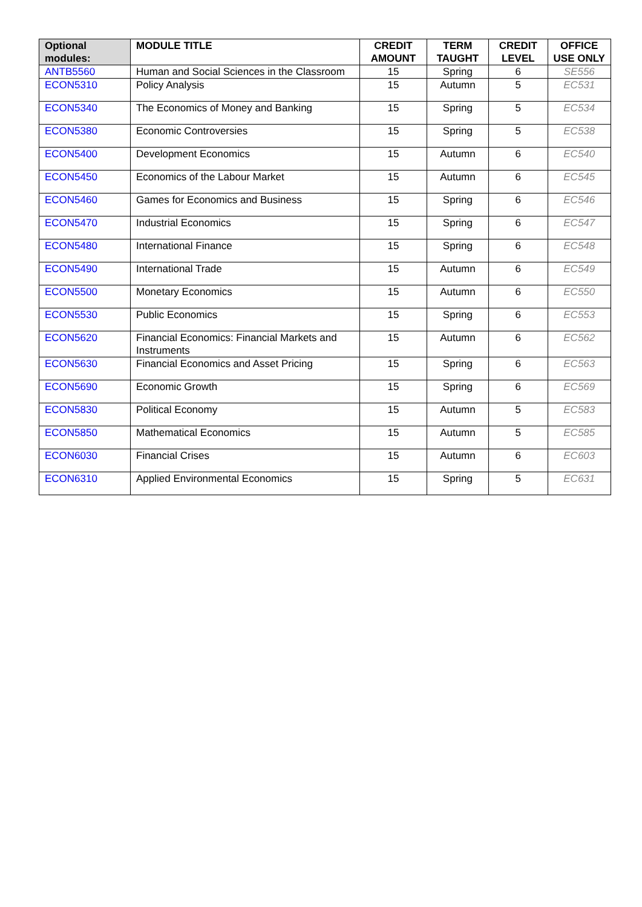| Optional modules: | MODULE TITLE | CREDIT AMOUNT | TERM TAUGHT | CREDIT LEVEL | OFFICE USE ONLY |
| --- | --- | --- | --- | --- | --- |
| ANTB5560 | Human and Social Sciences in the Classroom | 15 | Spring | 6 | SE556 |
| ECON5310 | Policy Analysis | 15 | Autumn | 5 | EC531 |
| ECON5340 | The Economics of Money and Banking | 15 | Spring | 5 | EC534 |
| ECON5380 | Economic Controversies | 15 | Spring | 5 | EC538 |
| ECON5400 | Development Economics | 15 | Autumn | 6 | EC540 |
| ECON5450 | Economics of the Labour Market | 15 | Autumn | 6 | EC545 |
| ECON5460 | Games for Economics and Business | 15 | Spring | 6 | EC546 |
| ECON5470 | Industrial Economics | 15 | Spring | 6 | EC547 |
| ECON5480 | International Finance | 15 | Spring | 6 | EC548 |
| ECON5490 | International Trade | 15 | Autumn | 6 | EC549 |
| ECON5500 | Monetary Economics | 15 | Autumn | 6 | EC550 |
| ECON5530 | Public Economics | 15 | Spring | 6 | EC553 |
| ECON5620 | Financial Economics: Financial Markets and Instruments | 15 | Autumn | 6 | EC562 |
| ECON5630 | Financial Economics and Asset Pricing | 15 | Spring | 6 | EC563 |
| ECON5690 | Economic Growth | 15 | Spring | 6 | EC569 |
| ECON5830 | Political Economy | 15 | Autumn | 5 | EC583 |
| ECON5850 | Mathematical Economics | 15 | Autumn | 5 | EC585 |
| ECON6030 | Financial Crises | 15 | Autumn | 6 | EC603 |
| ECON6310 | Applied Environmental Economics | 15 | Spring | 5 | EC631 |